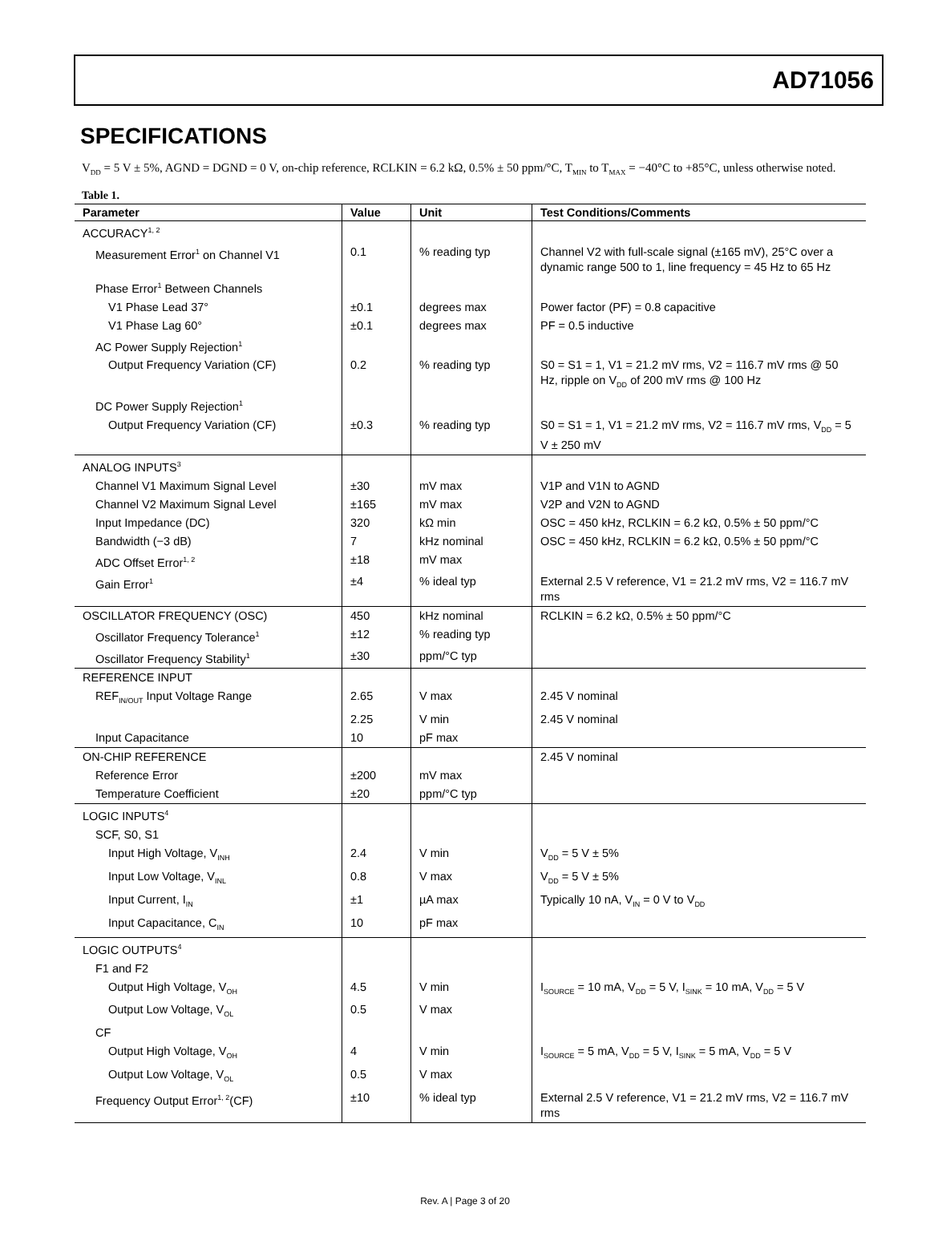AD71056
SPECIFICATIONS
V<sub>DD</sub> = 5 V ± 5%, AGND = DGND = 0 V, on-chip reference, RCLKIN = 6.2 kΩ, 0.5% ± 50 ppm/°C, T<sub>MIN</sub> to T<sub>MAX</sub> = −40°C to +85°C, unless otherwise noted.
Table 1.
| Parameter | Value | Unit | Test Conditions/Comments |
| --- | --- | --- | --- |
| ACCURACY<sup>1, 2</sup> | | | |
| Measurement Error<sup>1</sup> on Channel V1 | 0.1 | % reading typ | Channel V2 with full-scale signal (±165 mV), 25°C over a dynamic range 500 to 1, line frequency = 45 Hz to 65 Hz |
| Phase Error<sup>1</sup> Between Channels | | | |
| V1 Phase Lead 37° | ±0.1 | degrees max | Power factor (PF) = 0.8 capacitive |
| V1 Phase Lag 60° | ±0.1 | degrees max | PF = 0.5 inductive |
| AC Power Supply Rejection<sup>1</sup> | | | |
| Output Frequency Variation (CF) | 0.2 | % reading typ | S0 = S1 = 1, V1 = 21.2 mV rms, V2 = 116.7 mV rms @ 50 Hz, ripple on V<sub>DD</sub> of 200 mV rms @ 100 Hz |
| DC Power Supply Rejection<sup>1</sup> | | | |
| Output Frequency Variation (CF) | ±0.3 | % reading typ | S0 = S1 = 1, V1 = 21.2 mV rms, V2 = 116.7 mV rms, V<sub>DD</sub> = 5 V ± 250 mV |
| ANALOG INPUTS<sup>3</sup> | | | |
| Channel V1 Maximum Signal Level | ±30 | mV max | V1P and V1N to AGND |
| Channel V2 Maximum Signal Level | ±165 | mV max | V2P and V2N to AGND |
| Input Impedance (DC) | 320 | kΩ min | OSC = 450 kHz, RCLKIN = 6.2 kΩ, 0.5% ± 50 ppm/°C |
| Bandwidth (−3 dB) | 7 | kHz nominal | OSC = 450 kHz, RCLKIN = 6.2 kΩ, 0.5% ± 50 ppm/°C |
| ADC Offset Error<sup>1, 2</sup> | ±18 | mV max | |
| Gain Error<sup>1</sup> | ±4 | % ideal typ | External 2.5 V reference, V1 = 21.2 mV rms, V2 = 116.7 mV rms |
| OSCILLATOR FREQUENCY (OSC) | 450 | kHz nominal | RCLKIN = 6.2 kΩ, 0.5% ± 50 ppm/°C |
| Oscillator Frequency Tolerance<sup>1</sup> | ±12 | % reading typ | |
| Oscillator Frequency Stability<sup>1</sup> | ±30 | ppm/°C typ | |
| REFERENCE INPUT | | | |
| REF<sub>IN/OUT</sub> Input Voltage Range | 2.65 | V max | 2.45 V nominal |
| | 2.25 | V min | 2.45 V nominal |
| Input Capacitance | 10 | pF max | |
| ON-CHIP REFERENCE | | | 2.45 V nominal |
| Reference Error | ±200 | mV max | |
| Temperature Coefficient | ±20 | ppm/°C typ | |
| LOGIC INPUTS<sup>4</sup> | | | |
| SCF, S0, S1 | | | |
| Input High Voltage, V<sub>INH</sub> | 2.4 | V min | V<sub>DD</sub> = 5 V ± 5% |
| Input Low Voltage, V<sub>INL</sub> | 0.8 | V max | V<sub>DD</sub> = 5 V ± 5% |
| Input Current, I<sub>IN</sub> | ±1 | µA max | Typically 10 nA, V<sub>IN</sub> = 0 V to V<sub>DD</sub> |
| Input Capacitance, C<sub>IN</sub> | 10 | pF max | |
| LOGIC OUTPUTS<sup>4</sup> | | | |
| F1 and F2 | | | |
| Output High Voltage, V<sub>OH</sub> | 4.5 | V min | I<sub>SOURCE</sub> = 10 mA, V<sub>DD</sub> = 5 V, I<sub>SINK</sub> = 10 mA, V<sub>DD</sub> = 5 V |
| Output Low Voltage, V<sub>OL</sub> | 0.5 | V max | |
| CF | | | |
| Output High Voltage, V<sub>OH</sub> | 4 | V min | I<sub>SOURCE</sub> = 5 mA, V<sub>DD</sub> = 5 V, I<sub>SINK</sub> = 5 mA, V<sub>DD</sub> = 5 V |
| Output Low Voltage, V<sub>OL</sub> | 0.5 | V max | |
| Frequency Output Error<sup>1, 2</sup>(CF) | ±10 | % ideal typ | External 2.5 V reference, V1 = 21.2 mV rms, V2 = 116.7 mV rms |
Rev. A | Page 3 of 20